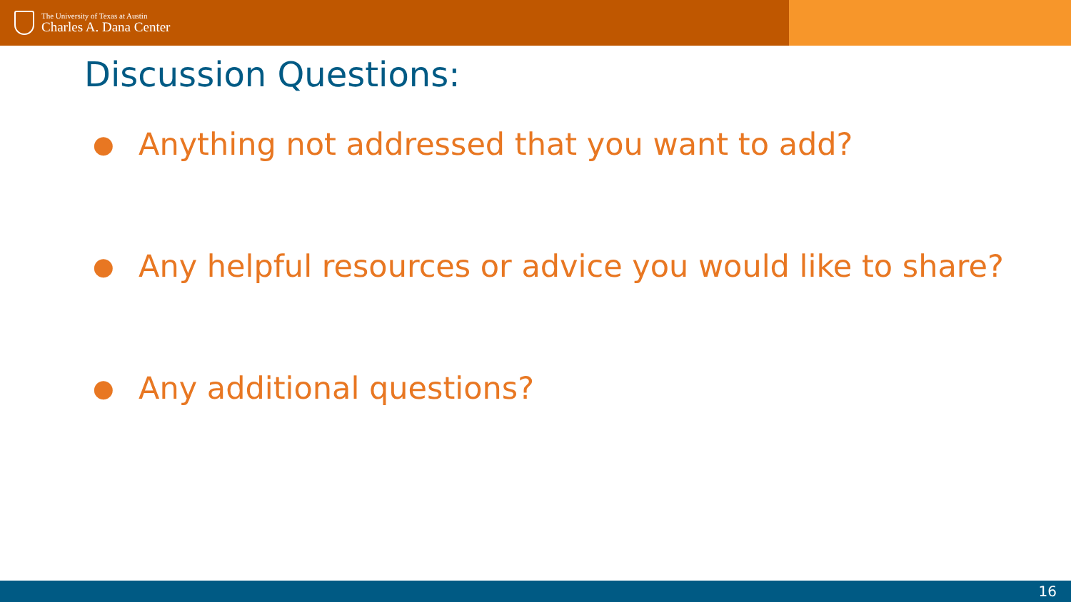The University of Texas at Austin
Charles A. Dana Center
Discussion Questions:
● Anything not addressed that you want to add?
● Any helpful resources or advice you would like to share?
● Any additional questions?
16